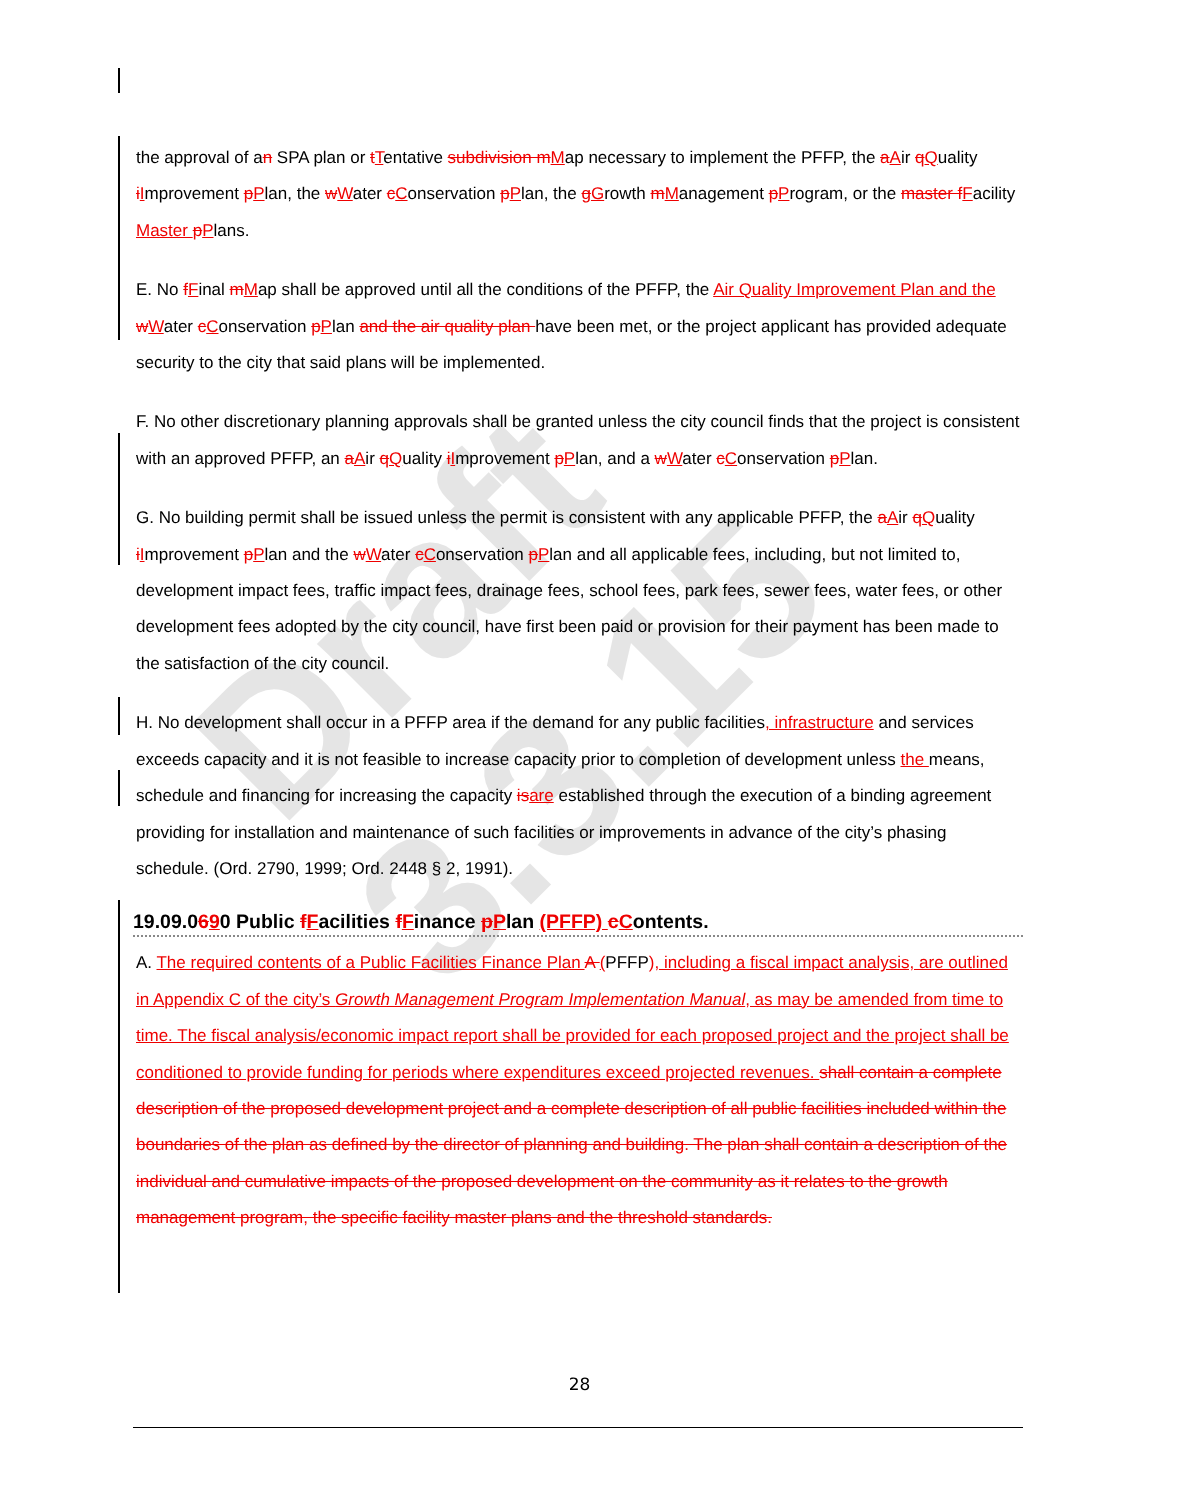Draft 3.3.15
the approval of an SPA plan or tTentative subdivision m Map necessary to implement the PFFP, the aAir qQuality iImprovement pPlan, the wWater cConservation pPlan, the gGrowth mManagement pProgram, or the master f Facility Master pPlans.
E. No fFinal mMap shall be approved until all the conditions of the PFFP, the Air Quality Improvement Plan and the wWater cConservation pPlan and the air quality plan have been met, or the project applicant has provided adequate security to the city that said plans will be implemented.
F. No other discretionary planning approvals shall be granted unless the city council finds that the project is consistent with an approved PFFP, an aAir qQuality iImprovement pPlan, and a wWater cConservation pPlan.
G. No building permit shall be issued unless the permit is consistent with any applicable PFFP, the aAir qQuality iImprovement pPlan and the wWater cConservation pPlan and all applicable fees, including, but not limited to, development impact fees, traffic impact fees, drainage fees, school fees, park fees, sewer fees, water fees, or other development fees adopted by the city council, have first been paid or provision for their payment has been made to the satisfaction of the city council.
H. No development shall occur in a PFFP area if the demand for any public facilities, infrastructure and services exceeds capacity and it is not feasible to increase capacity prior to completion of development unless the means, schedule and financing for increasing the capacity is are established through the execution of a binding agreement providing for installation and maintenance of such facilities or improvements in advance of the city’s phasing schedule. (Ord. 2790, 1999; Ord. 2448 § 2, 1991).
19.09.0690 Public fFacilities fFinance pPlan (PFFP) cContents.
A. The required contents of a Public Facilities Finance Plan A (PFFP), including a fiscal impact analysis, are outlined in Appendix C of the city’s Growth Management Program Implementation Manual, as may be amended from time to time. The fiscal analysis/economic impact report shall be provided for each proposed project and the project shall be conditioned to provide funding for periods where expenditures exceed projected revenues. shall contain a complete description of the proposed development project and a complete description of all public facilities included within the boundaries of the plan as defined by the director of planning and building. The plan shall contain a description of the individual and cumulative impacts of the proposed development on the community as it relates to the growth management program, the specific facility master plans and the threshold standards.
28